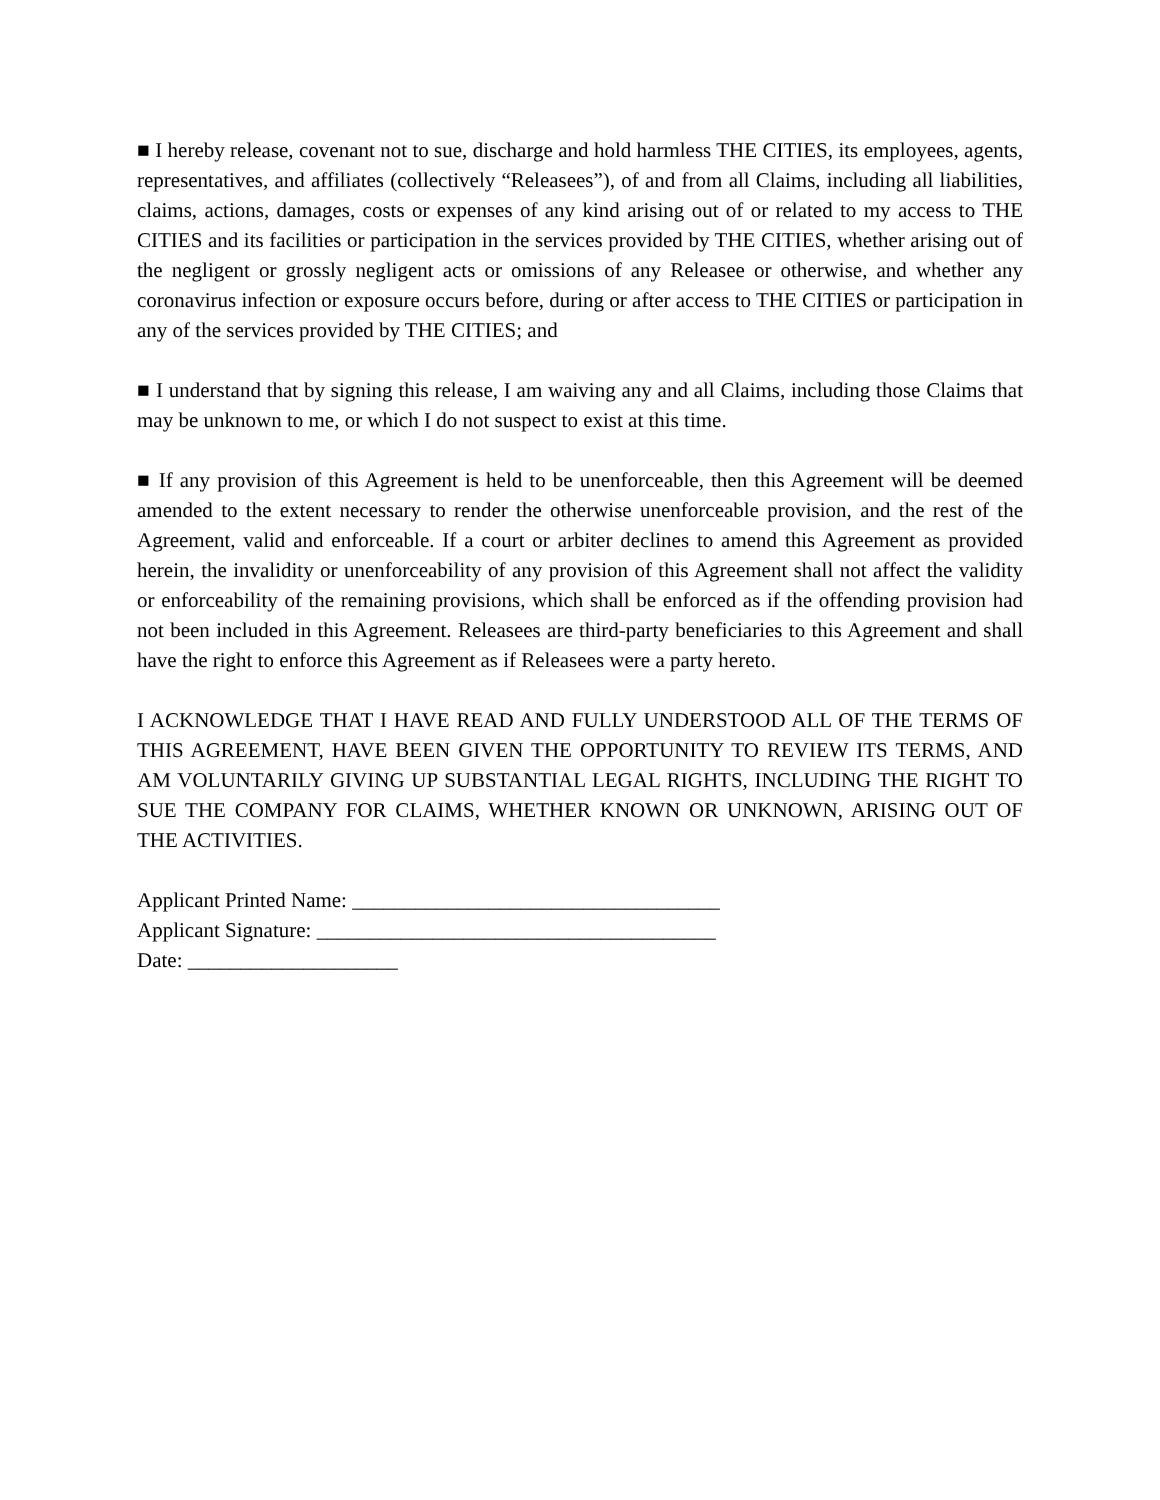■ I hereby release, covenant not to sue, discharge and hold harmless THE CITIES, its employees, agents, representatives, and affiliates (collectively “Releasees”), of and from all Claims, including all liabilities, claims, actions, damages, costs or expenses of any kind arising out of or related to my access to THE CITIES and its facilities or participation in the services provided by THE CITIES, whether arising out of the negligent or grossly negligent acts or omissions of any Releasee or otherwise, and whether any coronavirus infection or exposure occurs before, during or after access to THE CITIES or participation in any of the services provided by THE CITIES; and
■ I understand that by signing this release, I am waiving any and all Claims, including those Claims that may be unknown to me, or which I do not suspect to exist at this time.
■ If any provision of this Agreement is held to be unenforceable, then this Agreement will be deemed amended to the extent necessary to render the otherwise unenforceable provision, and the rest of the Agreement, valid and enforceable. If a court or arbiter declines to amend this Agreement as provided herein, the invalidity or unenforceability of any provision of this Agreement shall not affect the validity or enforceability of the remaining provisions, which shall be enforced as if the offending provision had not been included in this Agreement. Releasees are third-party beneficiaries to this Agreement and shall have the right to enforce this Agreement as if Releasees were a party hereto.
I ACKNOWLEDGE THAT I HAVE READ AND FULLY UNDERSTOOD ALL OF THE TERMS OF THIS AGREEMENT, HAVE BEEN GIVEN THE OPPORTUNITY TO REVIEW ITS TERMS, AND AM VOLUNTARILY GIVING UP SUBSTANTIAL LEGAL RIGHTS, INCLUDING THE RIGHT TO SUE THE COMPANY FOR CLAIMS, WHETHER KNOWN OR UNKNOWN, ARISING OUT OF THE ACTIVITIES.
Applicant Printed Name: ___________________________________
Applicant Signature: ______________________________________
Date: ____________________